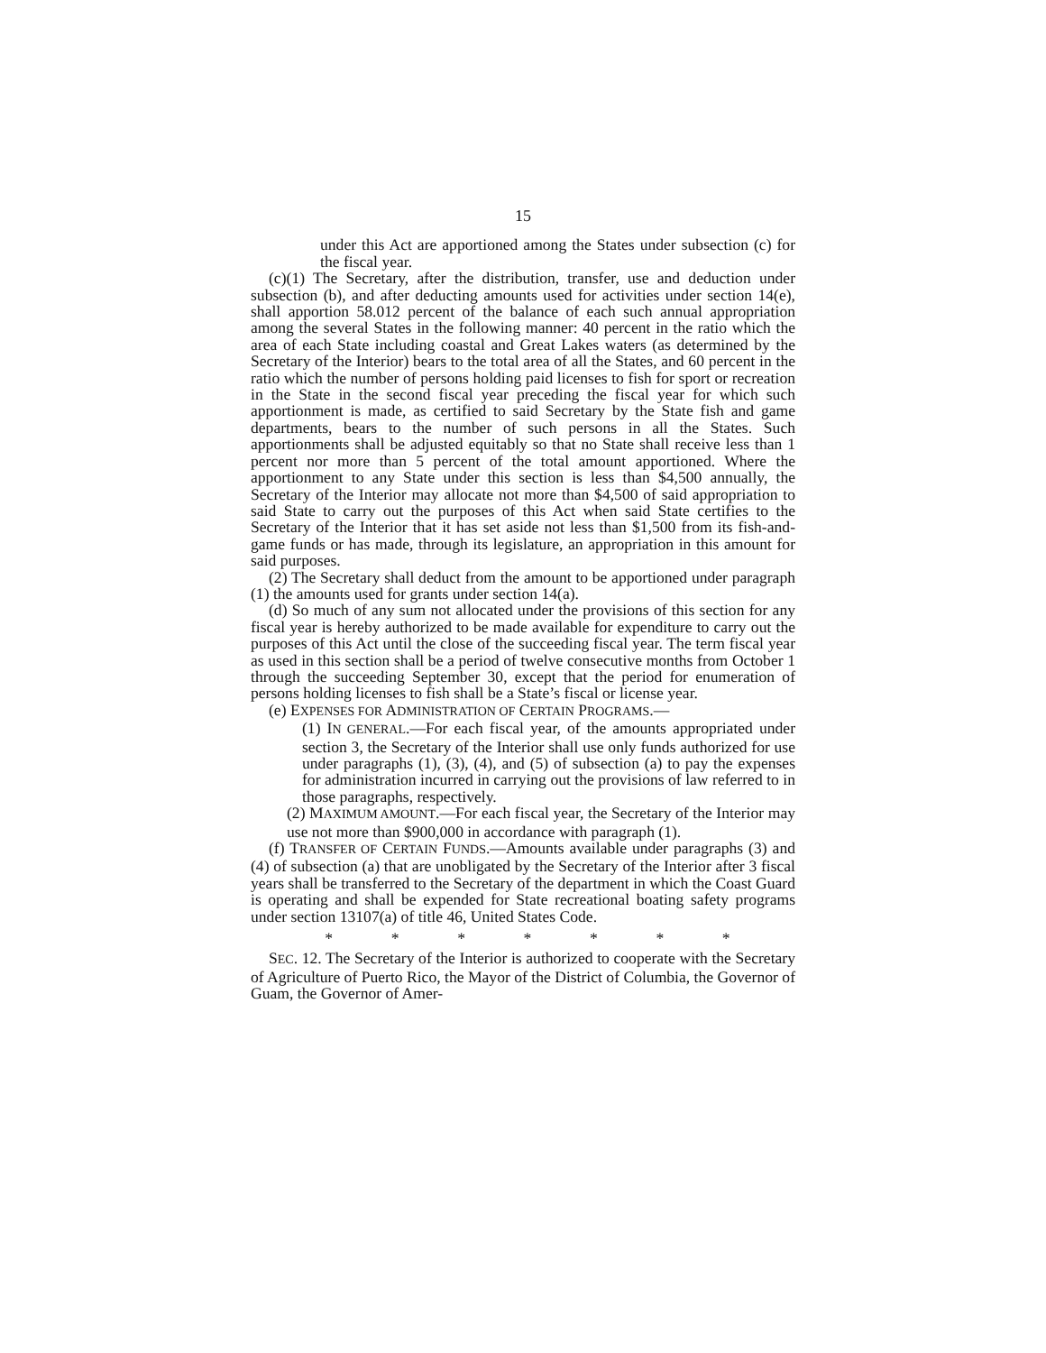15
under this Act are apportioned among the States under subsection (c) for the fiscal year.
(c)(1) The Secretary, after the distribution, transfer, use and deduction under subsection (b), and after deducting amounts used for activities under section 14(e), shall apportion 58.012 percent of the balance of each such annual appropriation among the several States in the following manner: 40 percent in the ratio which the area of each State including coastal and Great Lakes waters (as determined by the Secretary of the Interior) bears to the total area of all the States, and 60 percent in the ratio which the number of persons holding paid licenses to fish for sport or recreation in the State in the second fiscal year preceding the fiscal year for which such apportionment is made, as certified to said Secretary by the State fish and game departments, bears to the number of such persons in all the States. Such apportionments shall be adjusted equitably so that no State shall receive less than 1 percent nor more than 5 percent of the total amount apportioned. Where the apportionment to any State under this section is less than $4,500 annually, the Secretary of the Interior may allocate not more than $4,500 of said appropriation to said State to carry out the purposes of this Act when said State certifies to the Secretary of the Interior that it has set aside not less than $1,500 from its fish-and-game funds or has made, through its legislature, an appropriation in this amount for said purposes.
(2) The Secretary shall deduct from the amount to be apportioned under paragraph (1) the amounts used for grants under section 14(a).
(d) So much of any sum not allocated under the provisions of this section for any fiscal year is hereby authorized to be made available for expenditure to carry out the purposes of this Act until the close of the succeeding fiscal year. The term fiscal year as used in this section shall be a period of twelve consecutive months from October 1 through the succeeding September 30, except that the period for enumeration of persons holding licenses to fish shall be a State’s fiscal or license year.
(e) EXPENSES FOR ADMINISTRATION OF CERTAIN PROGRAMS.—
(1) IN GENERAL.—For each fiscal year, of the amounts appropriated under section 3, the Secretary of the Interior shall use only funds authorized for use under paragraphs (1), (3), (4), and (5) of subsection (a) to pay the expenses for administration incurred in carrying out the provisions of law referred to in those paragraphs, respectively.
(2) MAXIMUM AMOUNT.—For each fiscal year, the Secretary of the Interior may use not more than $900,000 in accordance with paragraph (1).
(f) TRANSFER OF CERTAIN FUNDS.—Amounts available under paragraphs (3) and (4) of subsection (a) that are unobligated by the Secretary of the Interior after 3 fiscal years shall be transferred to the Secretary of the department in which the Coast Guard is operating and shall be expended for State recreational boating safety programs under section 13107(a) of title 46, United States Code.
* * * * * * *
SEC. 12. The Secretary of the Interior is authorized to cooperate with the Secretary of Agriculture of Puerto Rico, the Mayor of the District of Columbia, the Governor of Guam, the Governor of Amer-